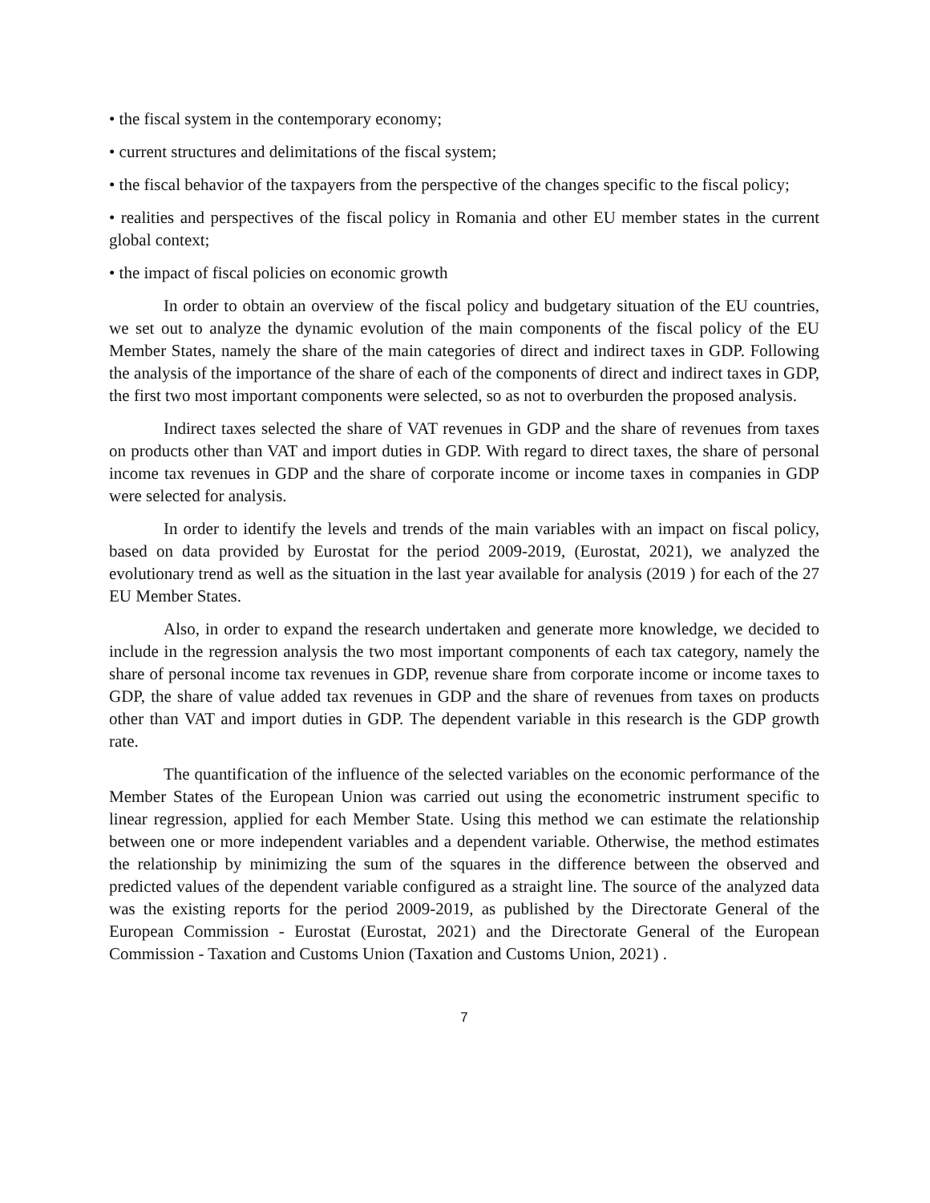• the fiscal system in the contemporary economy;
• current structures and delimitations of the fiscal system;
• the fiscal behavior of the taxpayers from the perspective of the changes specific to the fiscal policy;
• realities and perspectives of the fiscal policy in Romania and other EU member states in the current global context;
• the impact of fiscal policies on economic growth
In order to obtain an overview of the fiscal policy and budgetary situation of the EU countries, we set out to analyze the dynamic evolution of the main components of the fiscal policy of the EU Member States, namely the share of the main categories of direct and indirect taxes in GDP. Following the analysis of the importance of the share of each of the components of direct and indirect taxes in GDP, the first two most important components were selected, so as not to overburden the proposed analysis.
Indirect taxes selected the share of VAT revenues in GDP and the share of revenues from taxes on products other than VAT and import duties in GDP. With regard to direct taxes, the share of personal income tax revenues in GDP and the share of corporate income or income taxes in companies in GDP were selected for analysis.
In order to identify the levels and trends of the main variables with an impact on fiscal policy, based on data provided by Eurostat for the period 2009-2019, (Eurostat, 2021), we analyzed the evolutionary trend as well as the situation in the last year available for analysis (2019 ) for each of the 27 EU Member States.
Also, in order to expand the research undertaken and generate more knowledge, we decided to include in the regression analysis the two most important components of each tax category, namely the share of personal income tax revenues in GDP, revenue share from corporate income or income taxes to GDP, the share of value added tax revenues in GDP and the share of revenues from taxes on products other than VAT and import duties in GDP. The dependent variable in this research is the GDP growth rate.
The quantification of the influence of the selected variables on the economic performance of the Member States of the European Union was carried out using the econometric instrument specific to linear regression, applied for each Member State. Using this method we can estimate the relationship between one or more independent variables and a dependent variable. Otherwise, the method estimates the relationship by minimizing the sum of the squares in the difference between the observed and predicted values of the dependent variable configured as a straight line. The source of the analyzed data was the existing reports for the period 2009-2019, as published by the Directorate General of the European Commission - Eurostat (Eurostat, 2021) and the Directorate General of the European Commission - Taxation and Customs Union (Taxation and Customs Union, 2021) .
7